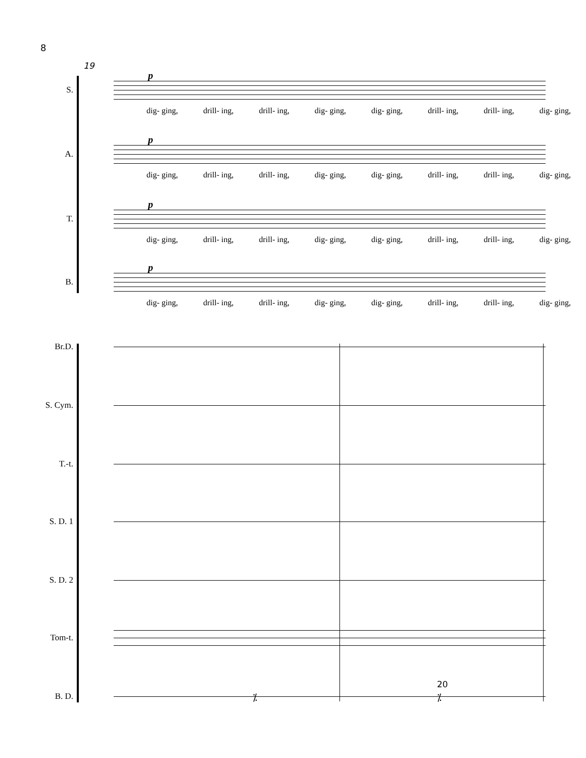8
19
S.
p
dig- ging, drill- ing, drill- ing, dig- ging, dig- ging, drill- ing, drill- ing, dig- ging,
A.
p
dig- ging, drill- ing, drill- ing, dig- ging, dig- ging, drill- ing, drill- ing, dig- ging,
T.
p
dig- ging, drill- ing, drill- ing, dig- ging, dig- ging, drill- ing, drill- ing, dig- ging,
B.
p
dig- ging, drill- ing, drill- ing, dig- ging, dig- ging, drill- ing, drill- ing, dig- ging,
Br.D.
S. Cym.
T.-t.
S. D. 1
S. D. 2
Tom-t.
B. D. ⁒
20
⁒